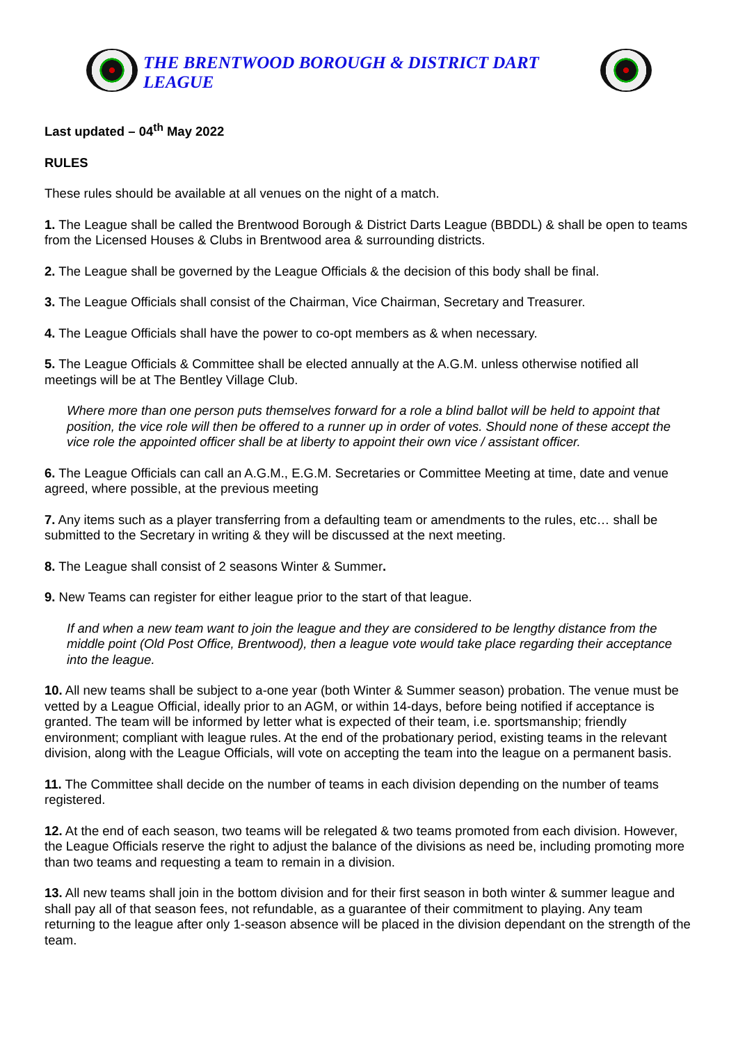THE BRENTWOOD BOROUGH & DISTRICT DART LEAGUE
Last updated – 04<sup>th</sup> May 2022
RULES
These rules should be available at all venues on the night of a match.
1. The League shall be called the Brentwood Borough & District Darts League (BBDDL) & shall be open to teams from the Licensed Houses & Clubs in Brentwood area & surrounding districts.
2. The League shall be governed by the League Officials & the decision of this body shall be final.
3. The League Officials shall consist of the Chairman, Vice Chairman, Secretary and Treasurer.
4. The League Officials shall have the power to co-opt members as & when necessary.
5. The League Officials & Committee shall be elected annually at the A.G.M. unless otherwise notified all meetings will be at The Bentley Village Club.
Where more than one person puts themselves forward for a role a blind ballot will be held to appoint that position, the vice role will then be offered to a runner up in order of votes. Should none of these accept the vice role the appointed officer shall be at liberty to appoint their own vice / assistant officer.
6. The League Officials can call an A.G.M., E.G.M. Secretaries or Committee Meeting at time, date and venue agreed, where possible, at the previous meeting
7. Any items such as a player transferring from a defaulting team or amendments to the rules, etc… shall be submitted to the Secretary in writing & they will be discussed at the next meeting.
8. The League shall consist of 2 seasons Winter & Summer.
9. New Teams can register for either league prior to the start of that league.
If and when a new team want to join the league and they are considered to be lengthy distance from the middle point (Old Post Office, Brentwood), then a league vote would take place regarding their acceptance into the league.
10. All new teams shall be subject to a-one year (both Winter & Summer season) probation. The venue must be vetted by a League Official, ideally prior to an AGM, or within 14-days, before being notified if acceptance is granted. The team will be informed by letter what is expected of their team, i.e. sportsmanship; friendly environment; compliant with league rules. At the end of the probationary period, existing teams in the relevant division, along with the League Officials, will vote on accepting the team into the league on a permanent basis.
11. The Committee shall decide on the number of teams in each division depending on the number of teams registered.
12. At the end of each season, two teams will be relegated & two teams promoted from each division. However, the League Officials reserve the right to adjust the balance of the divisions as need be, including promoting more than two teams and requesting a team to remain in a division.
13. All new teams shall join in the bottom division and for their first season in both winter & summer league and shall pay all of that season fees, not refundable, as a guarantee of their commitment to playing. Any team returning to the league after only 1-season absence will be placed in the division dependant on the strength of the team.